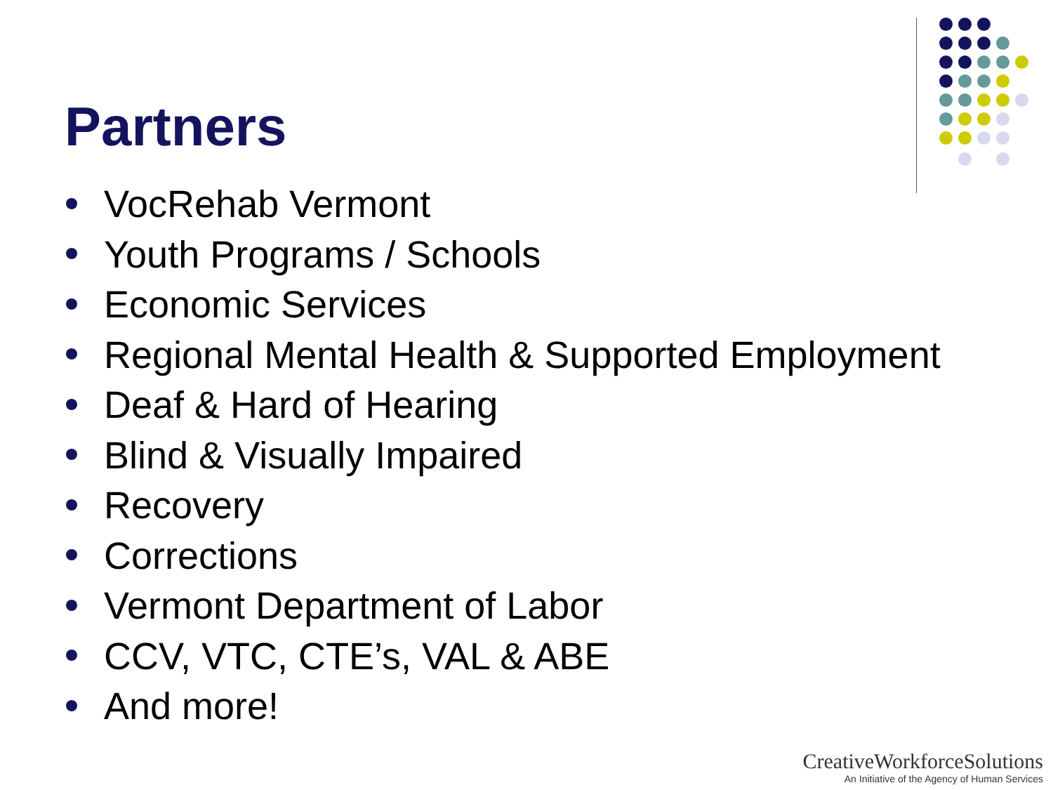Partners
VocRehab Vermont
Youth Programs / Schools
Economic Services
Regional Mental Health & Supported Employment
Deaf & Hard of Hearing
Blind & Visually Impaired
Recovery
Corrections
Vermont Department of Labor
CCV, VTC, CTE’s, VAL & ABE
And more!
CreativeWorkforceSolutions
An Initiative of the Agency of Human Services